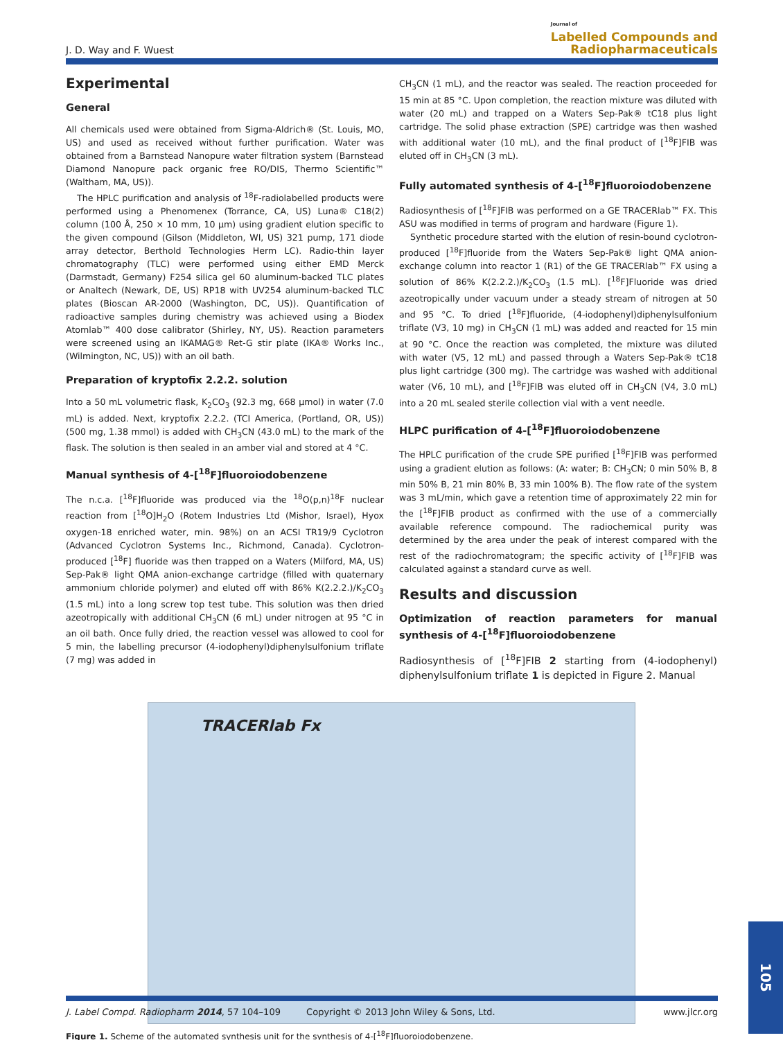J. D. Way and F. Wuest
Journal of
Labelled Compounds and
Radiopharmaceuticals
Experimental
General
All chemicals used were obtained from Sigma-Aldrich® (St. Louis, MO, US) and used as received without further purification. Water was obtained from a Barnstead Nanopure water filtration system (Barnstead Diamond Nanopure pack organic free RO/DIS, Thermo Scientific™ (Waltham, MA, US)).
The HPLC purification and analysis of <sup>18</sup>F-radiolabelled products were performed using a Phenomenex (Torrance, CA, US) Luna® C18(2) column (100 Å, 250 × 10 mm, 10 μm) using gradient elution specific to the given compound (Gilson (Middleton, WI, US) 321 pump, 171 diode array detector, Berthold Technologies Herm LC). Radio-thin layer chromatography (TLC) were performed using either EMD Merck (Darmstadt, Germany) F254 silica gel 60 aluminum-backed TLC plates or Analtech (Newark, DE, US) RP18 with UV254 aluminum-backed TLC plates (Bioscan AR-2000 (Washington, DC, US)). Quantification of radioactive samples during chemistry was achieved using a Biodex Atomlab™ 400 dose calibrator (Shirley, NY, US). Reaction parameters were screened using an IKAMAG® Ret-G stir plate (IKA® Works Inc., (Wilmington, NC, US)) with an oil bath.
Preparation of kryptofix 2.2.2. solution
Into a 50 mL volumetric flask, K<sub>2</sub>CO<sub>3</sub> (92.3 mg, 668 μmol) in water (7.0 mL) is added. Next, kryptofix 2.2.2. (TCI America, (Portland, OR, US)) (500 mg, 1.38 mmol) is added with CH<sub>3</sub>CN (43.0 mL) to the mark of the flask. The solution is then sealed in an amber vial and stored at 4 °C.
Manual synthesis of 4-[<sup>18</sup>F]fluoroiodobenzene
The n.c.a. [<sup>18</sup>F]fluoride was produced via the <sup>18</sup>O(p,n)<sup>18</sup>F nuclear reaction from [<sup>18</sup>O]H<sub>2</sub>O (Rotem Industries Ltd (Mishor, Israel), Hyox oxygen-18 enriched water, min. 98%) on an ACSI TR19/9 Cyclotron (Advanced Cyclotron Systems Inc., Richmond, Canada). Cyclotron-produced [<sup>18</sup>F] fluoride was then trapped on a Waters (Milford, MA, US) Sep-Pak® light QMA anion-exchange cartridge (filled with quaternary ammonium chloride polymer) and eluted off with 86% K(2.2.2.)/K<sub>2</sub>CO<sub>3</sub> (1.5 mL) into a long screw top test tube. This solution was then dried azeotropically with additional CH<sub>3</sub>CN (6 mL) under nitrogen at 95 °C in an oil bath. Once fully dried, the reaction vessel was allowed to cool for 5 min, the labelling precursor (4-iodophenyl)diphenylsulfonium triflate (7 mg) was added in
CH<sub>3</sub>CN (1 mL), and the reactor was sealed. The reaction proceeded for 15 min at 85 °C. Upon completion, the reaction mixture was diluted with water (20 mL) and trapped on a Waters Sep-Pak® tC18 plus light cartridge. The solid phase extraction (SPE) cartridge was then washed with additional water (10 mL), and the final product of [<sup>18</sup>F]FIB was eluted off in CH<sub>3</sub>CN (3 mL).
Fully automated synthesis of 4-[<sup>18</sup>F]fluoroiodobenzene
Radiosynthesis of [<sup>18</sup>F]FIB was performed on a GE TRACERlab™ FX. This ASU was modified in terms of program and hardware (Figure 1).
Synthetic procedure started with the elution of resin-bound cyclotron-produced [<sup>18</sup>F]fluoride from the Waters Sep-Pak® light QMA anion-exchange column into reactor 1 (R1) of the GE TRACERlab™ FX using a solution of 86% K(2.2.2.)/K<sub>2</sub>CO<sub>3</sub> (1.5 mL). [<sup>18</sup>F]Fluoride was dried azeotropically under vacuum under a steady stream of nitrogen at 50 and 95 °C. To dried [<sup>18</sup>F]fluoride, (4-iodophenyl)diphenylsulfonium triflate (V3, 10 mg) in CH<sub>3</sub>CN (1 mL) was added and reacted for 15 min at 90 °C. Once the reaction was completed, the mixture was diluted with water (V5, 12 mL) and passed through a Waters Sep-Pak® tC18 plus light cartridge (300 mg). The cartridge was washed with additional water (V6, 10 mL), and [<sup>18</sup>F]FIB was eluted off in CH<sub>3</sub>CN (V4, 3.0 mL) into a 20 mL sealed sterile collection vial with a vent needle.
HLPC purification of 4-[<sup>18</sup>F]fluoroiodobenzene
The HPLC purification of the crude SPE purified [<sup>18</sup>F]FIB was performed using a gradient elution as follows: (A: water; B: CH<sub>3</sub>CN; 0 min 50% B, 8 min 50% B, 21 min 80% B, 33 min 100% B). The flow rate of the system was 3 mL/min, which gave a retention time of approximately 22 min for the [<sup>18</sup>F]FIB product as confirmed with the use of a commercially available reference compound. The radiochemical purity was determined by the area under the peak of interest compared with the rest of the radiochromatogram; the specific activity of [<sup>18</sup>F]FIB was calculated against a standard curve as well.
Results and discussion
Optimization of reaction parameters for manual synthesis of 4-[<sup>18</sup>F]fluoroiodobenzene
Radiosynthesis of [<sup>18</sup>F]FIB 2 starting from (4-iodophenyl) diphenylsulfonium triflate 1 is depicted in Figure 2. Manual
TRACERlab Fx
Figure 1. Scheme of the automated synthesis unit for the synthesis of 4-[<sup>18</sup>F]fluoroiodobenzene.
J. Label Compd. Radiopharm 2014, 57 104–109 Copyright © 2013 John Wiley & Sons, Ltd. www.jlcr.org
105